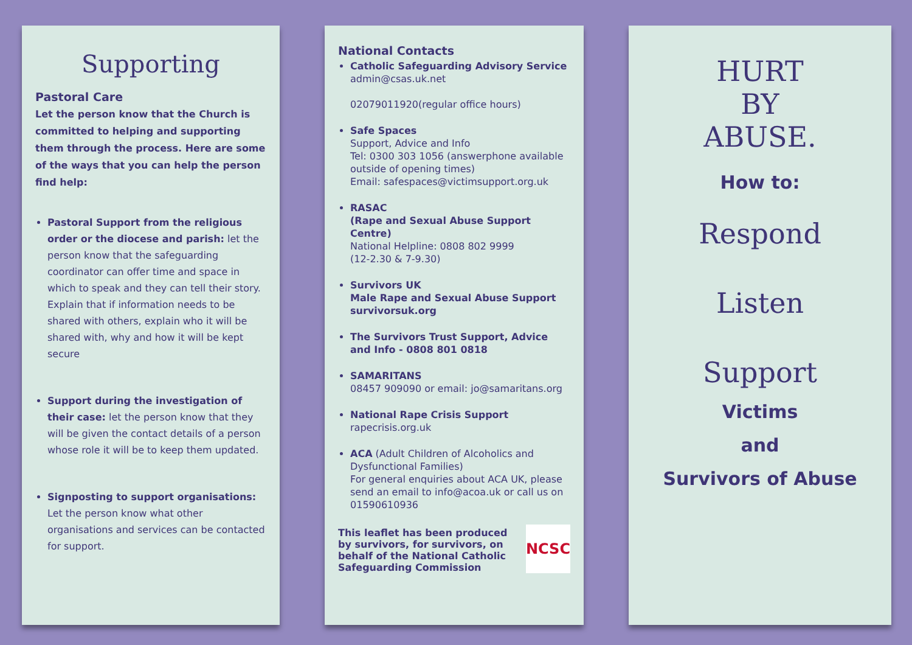Supporting
Pastoral Care
Let the person know that the Church is committed to helping and supporting them through the process. Here are some of the ways that you can help the person find help:
Pastoral Support from the religious order or the diocese and parish: let the person know that the safeguarding coordinator can offer time and space in which to speak and they can tell their story. Explain that if information needs to be shared with others, explain who it will be shared with, why and how it will be kept secure
Support during the investigation of their case: let the person know that they will be given the contact details of a person whose role it will be to keep them updated.
Signposting to support organisations: Let the person know what other organisations and services can be contacted for support.
National Contacts
Catholic Safeguarding Advisory Service
admin@csas.uk.net
02079011920(regular office hours)
Safe Spaces
Support, Advice and Info
Tel: 0300 303 1056 (answerphone available outside of opening times)
Email: safespaces@victimsupport.org.uk
RASAC
(Rape and Sexual Abuse Support Centre)
National Helpline: 0808 802 9999
(12-2.30 & 7-9.30)
Survivors UK
Male Rape and Sexual Abuse Support
survivorsuk.org
The Survivors Trust Support, Advice and Info - 0808 801 0818
SAMARITANS
08457 909090 or email: jo@samaritans.org
National Rape Crisis Support
rapecrisis.org.uk
ACA (Adult Children of Alcoholics and Dysfunctional Families)
For general enquiries about ACA UK, please send an email to info@acoa.uk or call us on 01590610936
This leaflet has been produced by survivors, for survivors, on behalf of the National Catholic Safeguarding Commission
NCSC
HURT
BY
ABUSE.
How to:
Respond
Listen
Support
Victims
and
Survivors of Abuse